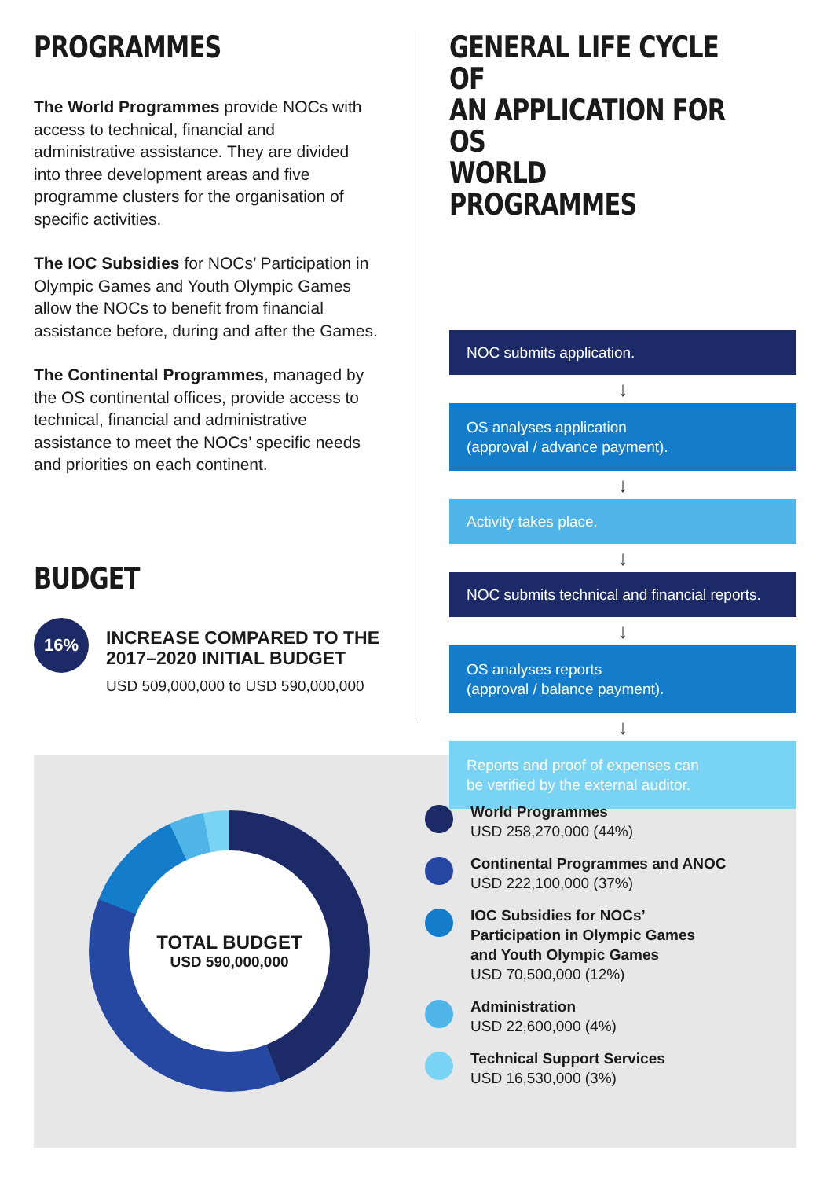PROGRAMMES
The World Programmes provide NOCs with access to technical, financial and administrative assistance. They are divided into three development areas and five programme clusters for the organisation of specific activities.
The IOC Subsidies for NOCs’ Participation in Olympic Games and Youth Olympic Games allow the NOCs to benefit from financial assistance before, during and after the Games.
The Continental Programmes, managed by the OS continental offices, provide access to technical, financial and administrative assistance to meet the NOCs’ specific needs and priorities on each continent.
BUDGET
16%
INCREASE COMPARED TO THE
2017–2020 INITIAL BUDGET
USD 509,000,000 to USD 590,000,000
GENERAL LIFE CYCLE OF
AN APPLICATION FOR OS
WORLD PROGRAMMES
NOC submits application.
↓
OS analyses application
(approval / advance payment).
↓
Activity takes place.
↓
NOC submits technical and financial reports.
↓
OS analyses reports
(approval / balance payment).
↓
Reports and proof of expenses can
be verified by the external auditor.
TOTAL BUDGET
USD 590,000,000
World Programmes
USD 258,270,000 (44%)
Continental Programmes and ANOC
USD 222,100,000 (37%)
IOC Subsidies for NOCs’
Participation in Olympic Games
and Youth Olympic Games
USD 70,500,000 (12%)
Administration
USD 22,600,000 (4%)
Technical Support Services
USD 16,530,000 (3%)